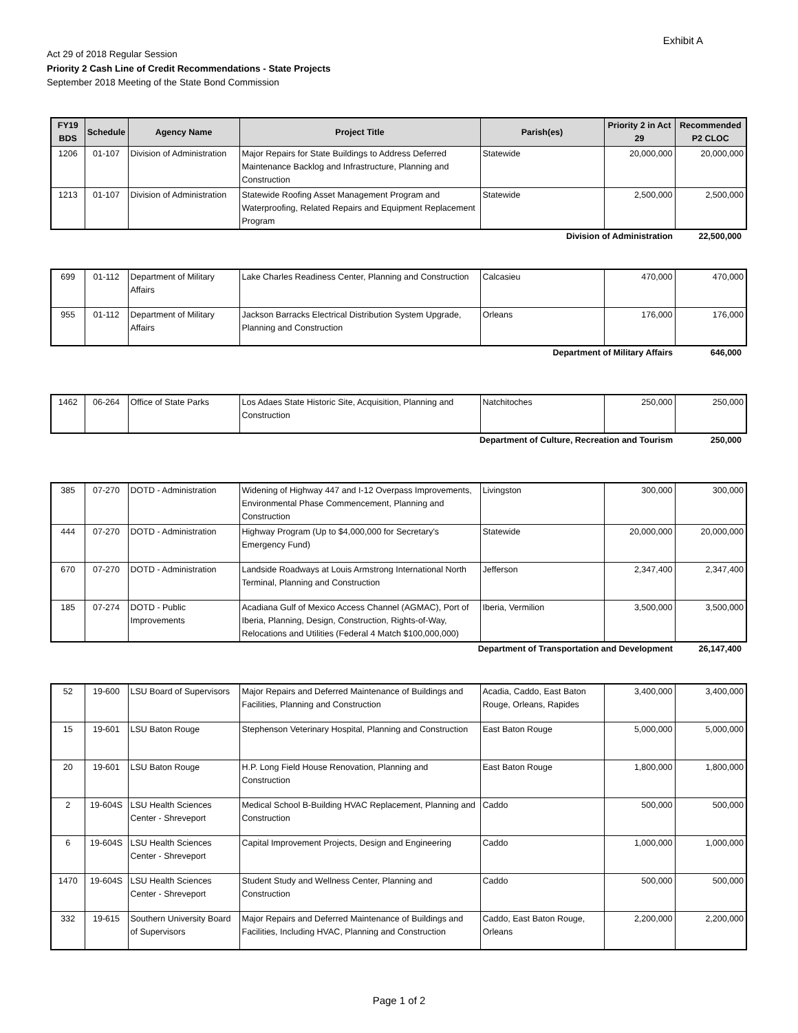Exhibit A
Act 29 of 2018 Regular Session
Priority 2 Cash Line of Credit Recommendations - State Projects
September 2018 Meeting of the State Bond Commission
| FY19 BDS | Schedule | Agency Name | Project Title | Parish(es) | Priority 2 in Act 29 | Recommended P2 CLOC |
| --- | --- | --- | --- | --- | --- | --- |
| 1206 | 01-107 | Division of Administration | Major Repairs for State Buildings to Address Deferred Maintenance Backlog and Infrastructure, Planning and Construction | Statewide | 20,000,000 | 20,000,000 |
| 1213 | 01-107 | Division of Administration | Statewide Roofing Asset Management Program and Waterproofing, Related Repairs and Equipment Replacement Program | Statewide | 2,500,000 | 2,500,000 |
Division of Administration 22,500,000
| 699 | 01-112 | Department of Military Affairs | Lake Charles Readiness Center, Planning and Construction | Calcasieu | 470,000 | 470,000 |
| 955 | 01-112 | Department of Military Affairs | Jackson Barracks Electrical Distribution System Upgrade, Planning and Construction | Orleans | 176,000 | 176,000 |
Department of Military Affairs 646,000
| 1462 | 06-264 | Office of State Parks | Los Adaes State Historic Site, Acquisition, Planning and Construction | Natchitoches | 250,000 | 250,000 |
Department of Culture, Recreation and Tourism 250,000
| 385 | 07-270 | DOTD - Administration | Widening of Highway 447 and I-12 Overpass Improvements, Environmental Phase Commencement, Planning and Construction | Livingston | 300,000 | 300,000 |
| 444 | 07-270 | DOTD - Administration | Highway Program (Up to $4,000,000 for Secretary's Emergency Fund) | Statewide | 20,000,000 | 20,000,000 |
| 670 | 07-270 | DOTD - Administration | Landside Roadways at Louis Armstrong International North Terminal, Planning and Construction | Jefferson | 2,347,400 | 2,347,400 |
| 185 | 07-274 | DOTD - Public Improvements | Acadiana Gulf of Mexico Access Channel (AGMAC), Port of Iberia, Planning, Design, Construction, Rights-of-Way, Relocations and Utilities (Federal 4 Match $100,000,000) | Iberia, Vermilion | 3,500,000 | 3,500,000 |
Department of Transportation and Development 26,147,400
| 52 | 19-600 | LSU Board of Supervisors | Major Repairs and Deferred Maintenance of Buildings and Facilities, Planning and Construction | Acadia, Caddo, East Baton Rouge, Orleans, Rapides | 3,400,000 | 3,400,000 |
| 15 | 19-601 | LSU Baton Rouge | Stephenson Veterinary Hospital, Planning and Construction | East Baton Rouge | 5,000,000 | 5,000,000 |
| 20 | 19-601 | LSU Baton Rouge | H.P. Long Field House Renovation, Planning and Construction | East Baton Rouge | 1,800,000 | 1,800,000 |
| 2 | 19-604S | LSU Health Sciences Center - Shreveport | Medical School B-Building HVAC Replacement, Planning and Construction | Caddo | 500,000 | 500,000 |
| 6 | 19-604S | LSU Health Sciences Center - Shreveport | Capital Improvement Projects, Design and Engineering | Caddo | 1,000,000 | 1,000,000 |
| 1470 | 19-604S | LSU Health Sciences Center - Shreveport | Student Study and Wellness Center, Planning and Construction | Caddo | 500,000 | 500,000 |
| 332 | 19-615 | Southern University Board of Supervisors | Major Repairs and Deferred Maintenance of Buildings and Facilities, Including HVAC, Planning and Construction | Caddo, East Baton Rouge, Orleans | 2,200,000 | 2,200,000 |
Page 1 of 2